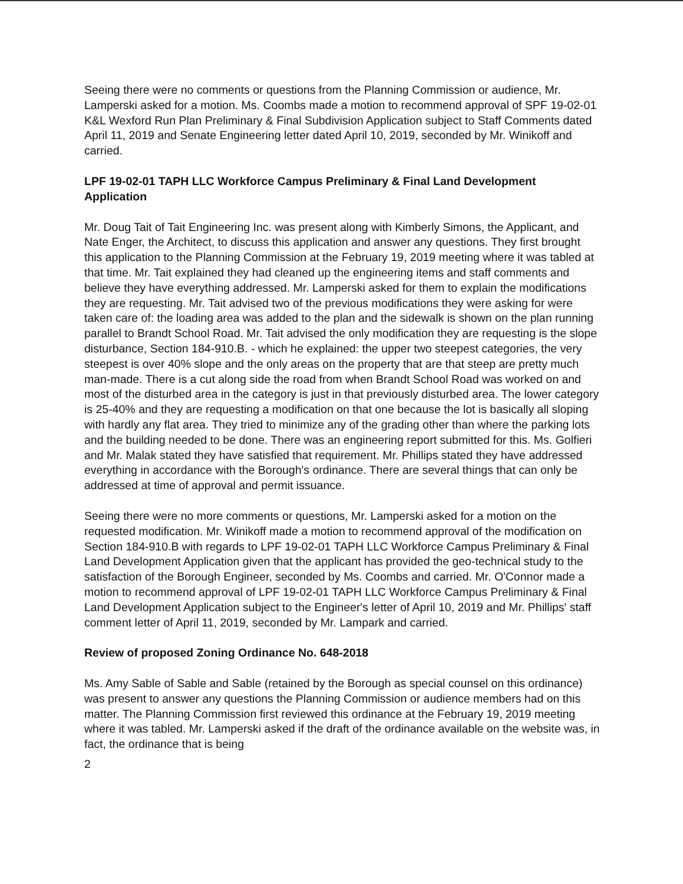Seeing there were no comments or questions from the Planning Commission or audience, Mr. Lamperski asked for a motion. Ms. Coombs made a motion to recommend approval of SPF 19-02-01 K&L Wexford Run Plan Preliminary & Final Subdivision Application subject to Staff Comments dated April 11, 2019 and Senate Engineering letter dated April 10, 2019, seconded by Mr. Winikoff and carried.
LPF 19-02-01 TAPH LLC Workforce Campus Preliminary & Final Land Development Application
Mr. Doug Tait of Tait Engineering Inc. was present along with Kimberly Simons, the Applicant, and Nate Enger, the Architect, to discuss this application and answer any questions. They first brought this application to the Planning Commission at the February 19, 2019 meeting where it was tabled at that time. Mr. Tait explained they had cleaned up the engineering items and staff comments and believe they have everything addressed. Mr. Lamperski asked for them to explain the modifications they are requesting. Mr. Tait advised two of the previous modifications they were asking for were taken care of: the loading area was added to the plan and the sidewalk is shown on the plan running parallel to Brandt School Road. Mr. Tait advised the only modification they are requesting is the slope disturbance, Section 184-910.B. - which he explained: the upper two steepest categories, the very steepest is over 40% slope and the only areas on the property that are that steep are pretty much man-made. There is a cut along side the road from when Brandt School Road was worked on and most of the disturbed area in the category is just in that previously disturbed area. The lower category is 25-40% and they are requesting a modification on that one because the lot is basically all sloping with hardly any flat area. They tried to minimize any of the grading other than where the parking lots and the building needed to be done. There was an engineering report submitted for this. Ms. Golfieri and Mr. Malak stated they have satisfied that requirement. Mr. Phillips stated they have addressed everything in accordance with the Borough's ordinance. There are several things that can only be addressed at time of approval and permit issuance.
Seeing there were no more comments or questions, Mr. Lamperski asked for a motion on the requested modification. Mr. Winikoff made a motion to recommend approval of the modification on Section 184-910.B with regards to LPF 19-02-01 TAPH LLC Workforce Campus Preliminary & Final Land Development Application given that the applicant has provided the geo-technical study to the satisfaction of the Borough Engineer, seconded by Ms. Coombs and carried. Mr. O'Connor made a motion to recommend approval of LPF 19-02-01 TAPH LLC Workforce Campus Preliminary & Final Land Development Application subject to the Engineer's letter of April 10, 2019 and Mr. Phillips' staff comment letter of April 11, 2019, seconded by Mr. Lampark and carried.
Review of proposed Zoning Ordinance No. 648-2018
Ms. Amy Sable of Sable and Sable (retained by the Borough as special counsel on this ordinance) was present to answer any questions the Planning Commission or audience members had on this matter. The Planning Commission first reviewed this ordinance at the February 19, 2019 meeting where it was tabled. Mr. Lamperski asked if the draft of the ordinance available on the website was, in fact, the ordinance that is being
2